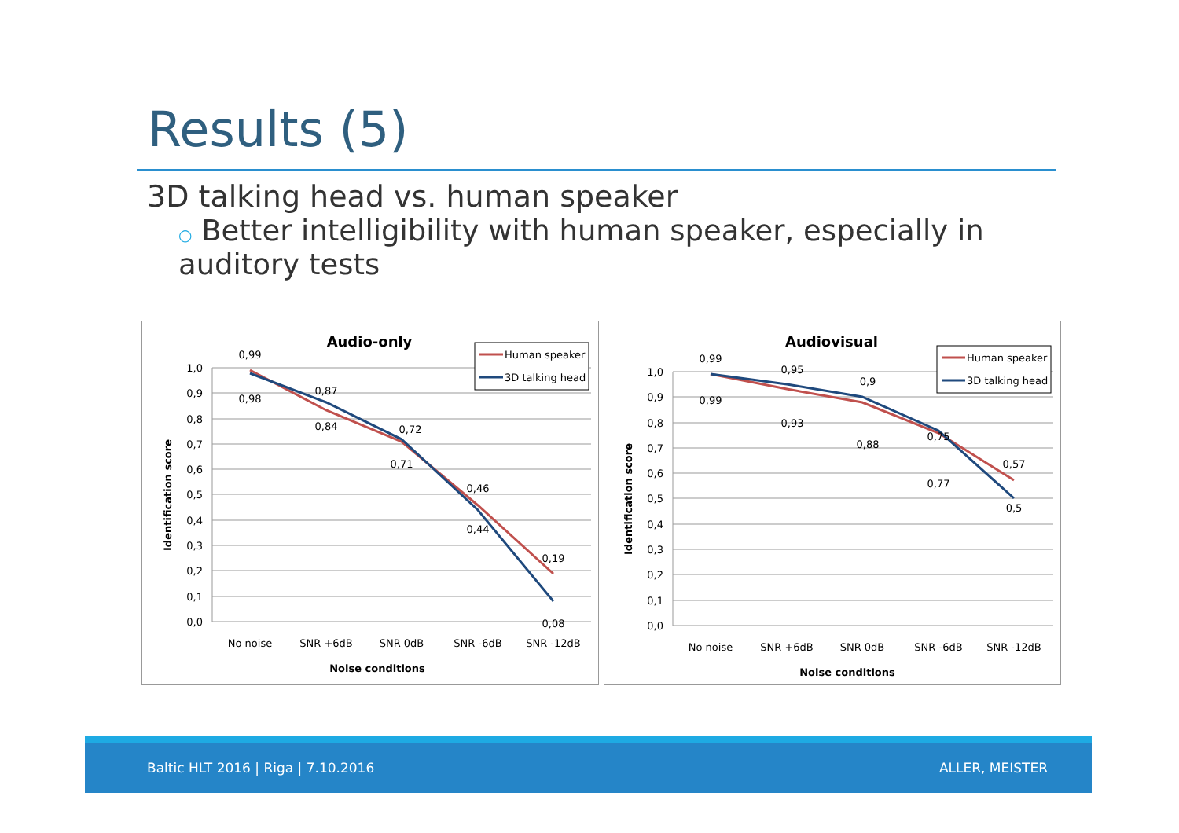Results (5)
3D talking head vs. human speaker
○ Better intelligibility with human speaker, especially in auditory tests
Audio-only
1,0
0,9
0,8
0,7
0,6
0,5
0,4
0,3
0,2
0,1
0,0
Identification score
0,99
0,98
0,87
0,84
0,72
0,71
0,46
0,44
0,19
0,08
No noise
SNR +6dB
SNR 0dB
SNR -6dB
SNR -12dB
Noise conditions
Human speaker
3D talking head
Audiovisual
1,0
0,9
0,8
0,7
0,6
0,5
0,4
0,3
0,2
0,1
0,0
Identification score
0,99
0,99
0,95
0,93
0,9
0,88
0,75
0,77
0,57
0,5
No noise
SNR +6dB
SNR 0dB
SNR -6dB
SNR -12dB
Noise conditions
Human speaker
3D talking head
Baltic HLT 2016 | Riga | 7.10.2016 ALLER, MEISTER